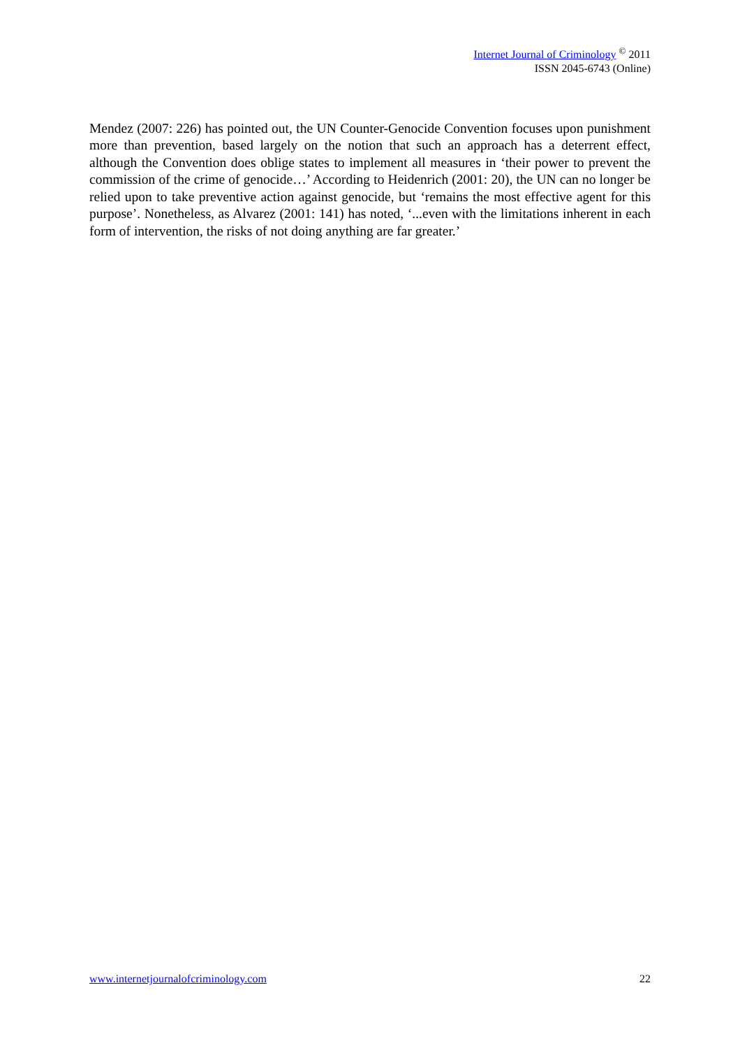Internet Journal of Criminology <sup>©</sup> 2011
ISSN 2045-6743 (Online)
Mendez (2007: 226) has pointed out, the UN Counter-Genocide Convention focuses upon punishment more than prevention, based largely on the notion that such an approach has a deterrent effect, although the Convention does oblige states to implement all measures in ‘their power to prevent the commission of the crime of genocide…’ According to Heidenrich (2001: 20), the UN can no longer be relied upon to take preventive action against genocide, but ‘remains the most effective agent for this purpose’. Nonetheless, as Alvarez (2001: 141) has noted, ‘...even with the limitations inherent in each form of intervention, the risks of not doing anything are far greater.’
www.internetjournalofcriminology.com 22